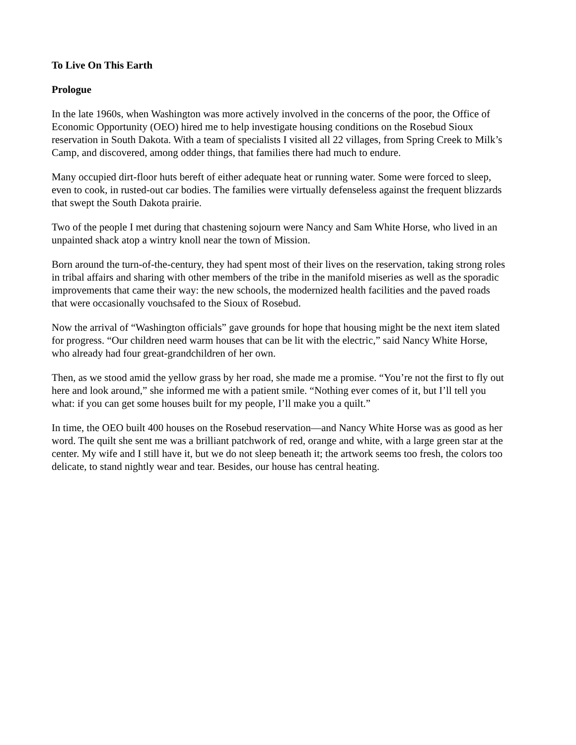To Live On This Earth
Prologue
In the late 1960s, when Washington was more actively involved in the concerns of the poor, the Office of Economic Opportunity (OEO) hired me to help investigate housing conditions on the Rosebud Sioux reservation in South Dakota. With a team of specialists I visited all 22 villages, from Spring Creek to Milk’s Camp, and discovered, among odder things, that families there had much to endure.
Many occupied dirt-floor huts bereft of either adequate heat or running water. Some were forced to sleep, even to cook, in rusted-out car bodies. The families were virtually defenseless against the frequent blizzards that swept the South Dakota prairie.
Two of the people I met during that chastening sojourn were Nancy and Sam White Horse, who lived in an unpainted shack atop a wintry knoll near the town of Mission.
Born around the turn-of-the-century, they had spent most of their lives on the reservation, taking strong roles in tribal affairs and sharing with other members of the tribe in the manifold miseries as well as the sporadic improvements that came their way: the new schools, the modernized health facilities and the paved roads that were occasionally vouchsafed to the Sioux of Rosebud.
Now the arrival of “Washington officials” gave grounds for hope that housing might be the next item slated for progress. “Our children need warm houses that can be lit with the electric,” said Nancy White Horse, who already had four great-grandchildren of her own.
Then, as we stood amid the yellow grass by her road, she made me a promise. “You’re not the first to fly out here and look around,” she informed me with a patient smile. “Nothing ever comes of it, but I’ll tell you what: if you can get some houses built for my people, I’ll make you a quilt.”
In time, the OEO built 400 houses on the Rosebud reservation—and Nancy White Horse was as good as her word. The quilt she sent me was a brilliant patchwork of red, orange and white, with a large green star at the center. My wife and I still have it, but we do not sleep beneath it; the artwork seems too fresh, the colors too delicate, to stand nightly wear and tear. Besides, our house has central heating.